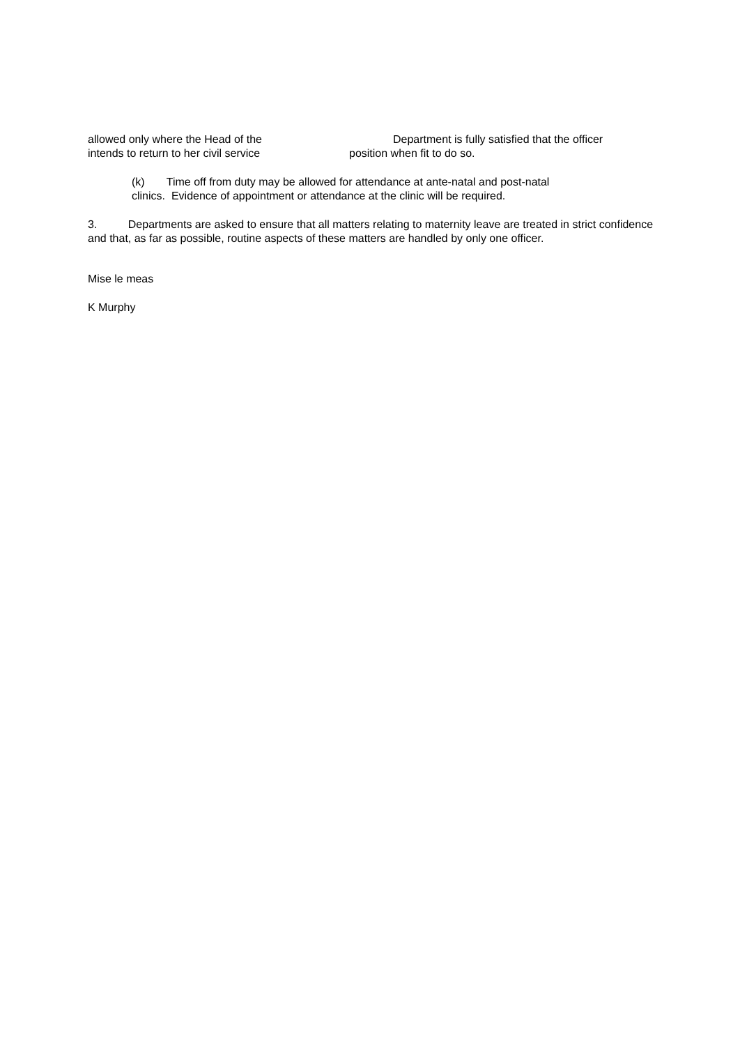allowed only where the Head of the Department is fully satisfied that the officer
intends to return to her civil service position when fit to do so.
(k) Time off from duty may be allowed for attendance at ante-natal and post-natal
clinics. Evidence of appointment or attendance at the clinic will be required.
3. Departments are asked to ensure that all matters relating to maternity leave are treated in strict confidence and that, as far as possible, routine aspects of these matters are handled by only one officer.
Mise le meas
K Murphy